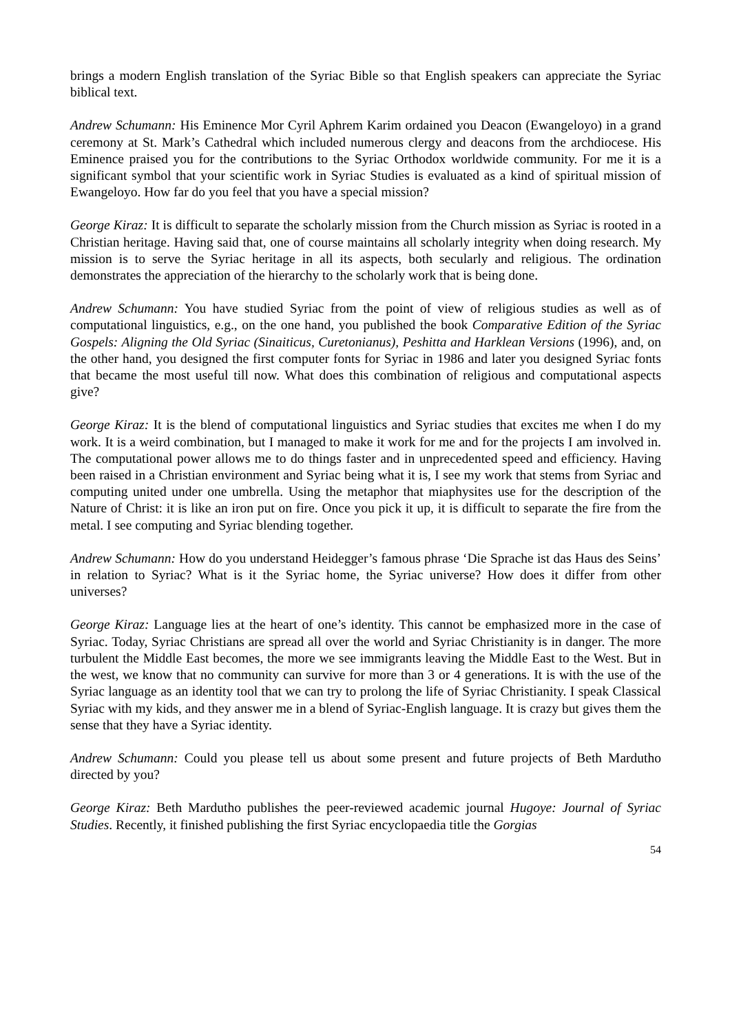brings a modern English translation of the Syriac Bible so that English speakers can appreciate the Syriac biblical text.
Andrew Schumann: His Eminence Mor Cyril Aphrem Karim ordained you Deacon (Ewangeloyo) in a grand ceremony at St. Mark’s Cathedral which included numerous clergy and deacons from the archdiocese. His Eminence praised you for the contributions to the Syriac Orthodox worldwide community. For me it is a significant symbol that your scientific work in Syriac Studies is evaluated as a kind of spiritual mission of Ewangeloyo. How far do you feel that you have a special mission?
George Kiraz: It is difficult to separate the scholarly mission from the Church mission as Syriac is rooted in a Christian heritage. Having said that, one of course maintains all scholarly integrity when doing research. My mission is to serve the Syriac heritage in all its aspects, both secularly and religious. The ordination demonstrates the appreciation of the hierarchy to the scholarly work that is being done.
Andrew Schumann: You have studied Syriac from the point of view of religious studies as well as of computational linguistics, e.g., on the one hand, you published the book Comparative Edition of the Syriac Gospels: Aligning the Old Syriac (Sinaiticus, Curetonianus), Peshitta and Harklean Versions (1996), and, on the other hand, you designed the first computer fonts for Syriac in 1986 and later you designed Syriac fonts that became the most useful till now. What does this combination of religious and computational aspects give?
George Kiraz: It is the blend of computational linguistics and Syriac studies that excites me when I do my work. It is a weird combination, but I managed to make it work for me and for the projects I am involved in. The computational power allows me to do things faster and in unprecedented speed and efficiency. Having been raised in a Christian environment and Syriac being what it is, I see my work that stems from Syriac and computing united under one umbrella. Using the metaphor that miaphysites use for the description of the Nature of Christ: it is like an iron put on fire. Once you pick it up, it is difficult to separate the fire from the metal. I see computing and Syriac blending together.
Andrew Schumann: How do you understand Heidegger’s famous phrase ‘Die Sprache ist das Haus des Seins’ in relation to Syriac? What is it the Syriac home, the Syriac universe? How does it differ from other universes?
George Kiraz: Language lies at the heart of one’s identity. This cannot be emphasized more in the case of Syriac. Today, Syriac Christians are spread all over the world and Syriac Christianity is in danger. The more turbulent the Middle East becomes, the more we see immigrants leaving the Middle East to the West. But in the west, we know that no community can survive for more than 3 or 4 generations. It is with the use of the Syriac language as an identity tool that we can try to prolong the life of Syriac Christianity. I speak Classical Syriac with my kids, and they answer me in a blend of Syriac-English language. It is crazy but gives them the sense that they have a Syriac identity.
Andrew Schumann: Could you please tell us about some present and future projects of Beth Mardutho directed by you?
George Kiraz: Beth Mardutho publishes the peer-reviewed academic journal Hugoye: Journal of Syriac Studies. Recently, it finished publishing the first Syriac encyclopaedia title the Gorgias
54